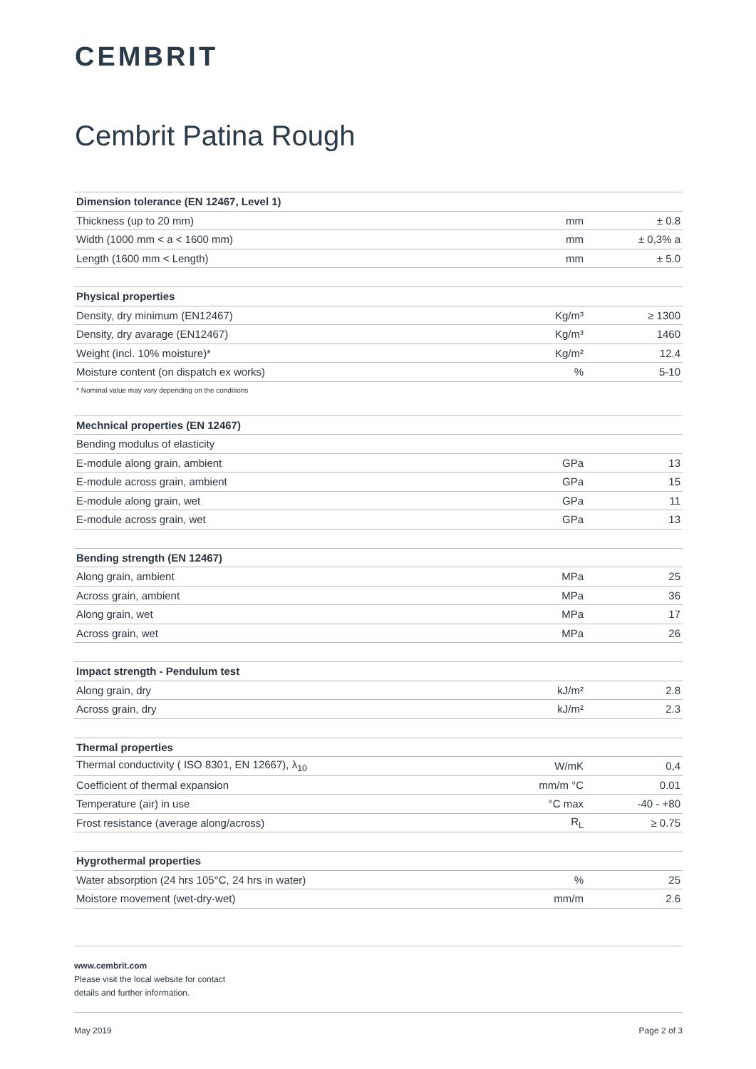CEMBRIT
Cembrit Patina Rough
| Dimension tolerance (EN 12467, Level 1) | | |
| --- | --- | --- |
| Thickness (up to 20 mm) | mm | ± 0.8 |
| Width (1000 mm < a < 1600 mm) | mm | ± 0,3% a |
| Length (1600 mm < Length) | mm | ± 5.0 |
| Physical properties | | |
| --- | --- | --- |
| Density, dry minimum (EN12467) | Kg/m³ | ≥ 1300 |
| Density, dry avarage (EN12467) | Kg/m³ | 1460 |
| Weight (incl. 10% moisture)* | Kg/m² | 12.4 |
| Moisture content (on dispatch ex works) | % | 5-10 |
* Nominal value may vary depending on the conditions
| Mechnical properties (EN 12467) | | |
| --- | --- | --- |
| Bending modulus of elasticity | | |
| E-module along grain, ambient | GPa | 13 |
| E-module across grain, ambient | GPa | 15 |
| E-module along grain, wet | GPa | 11 |
| E-module across grain, wet | GPa | 13 |
| Bending strength (EN 12467) | | |
| --- | --- | --- |
| Along grain, ambient | MPa | 25 |
| Across grain, ambient | MPa | 36 |
| Along grain, wet | MPa | 17 |
| Across grain, wet | MPa | 26 |
| Impact strength - Pendulum test | | |
| --- | --- | --- |
| Along grain, dry | kJ/m² | 2.8 |
| Across grain, dry | kJ/m² | 2.3 |
| Thermal properties | | |
| --- | --- | --- |
| Thermal conductivity ( ISO 8301, EN 12667), λ<sub>10</sub> | W/mK | 0,4 |
| Coefficient of thermal expansion | mm/m °C | 0.01 |
| Temperature (air) in use | °C max | -40 - +80 |
| Frost resistance (average along/across) | R<sub>L</sub> | ≥ 0.75 |
| Hygrothermal properties | | |
| --- | --- | --- |
| Water absorption (24 hrs 105°C, 24 hrs in water) | % | 25 |
| Moistore movement (wet-dry-wet) | mm/m | 2.6 |
www.cembrit.com
Please visit the local website for contact
details and further information.
May 2019 Page 2 of 3